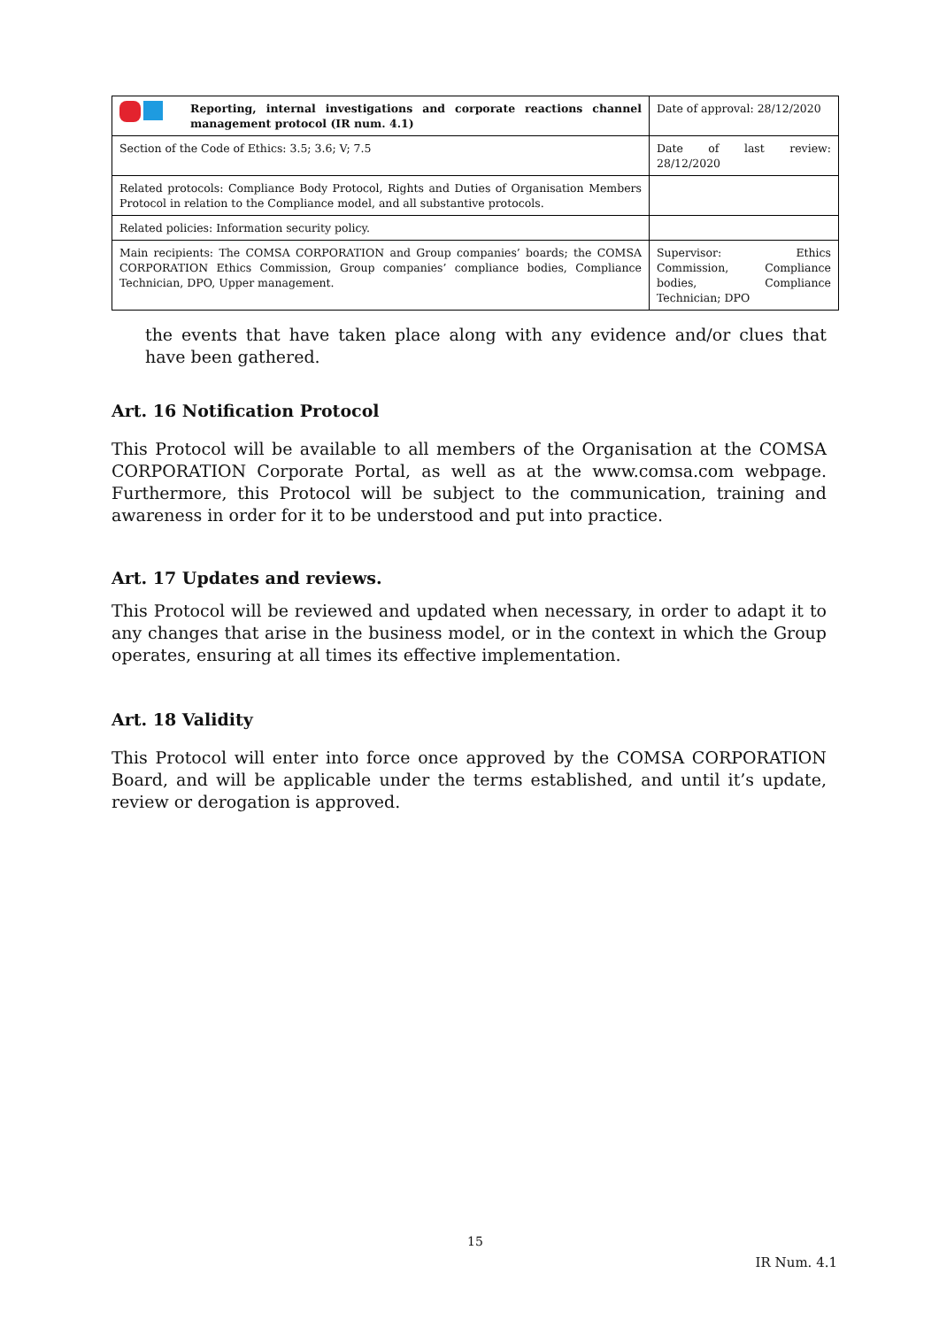| Reporting, internal investigations and corporate reactions channel management protocol (IR num. 4.1) | Date of approval: 28/12/2020 |
| Section of the Code of Ethics: 3.5; 3.6; V; 7.5 | Date of last review: 28/12/2020 |
| Related protocols: Compliance Body Protocol, Rights and Duties of Organisation Members Protocol in relation to the Compliance model, and all substantive protocols. | |
| Related policies: Information security policy. | |
| Main recipients: The COMSA CORPORATION and Group companies’ boards; the COMSA CORPORATION Ethics Commission, Group companies’ compliance bodies, Compliance Technician, DPO, Upper management. | Supervisor: Ethics Commission, Compliance bodies, Compliance Technician; DPO |
the events that have taken place along with any evidence and/or clues that have been gathered.
Art. 16 Notification Protocol
This Protocol will be available to all members of the Organisation at the COMSA CORPORATION Corporate Portal, as well as at the www.comsa.com webpage. Furthermore, this Protocol will be subject to the communication, training and awareness in order for it to be understood and put into practice.
Art. 17 Updates and reviews.
This Protocol will be reviewed and updated when necessary, in order to adapt it to any changes that arise in the business model, or in the context in which the Group operates, ensuring at all times its effective implementation.
Art. 18 Validity
This Protocol will enter into force once approved by the COMSA CORPORATION Board, and will be applicable under the terms established, and until it’s update, review or derogation is approved.
15
IR Num. 4.1